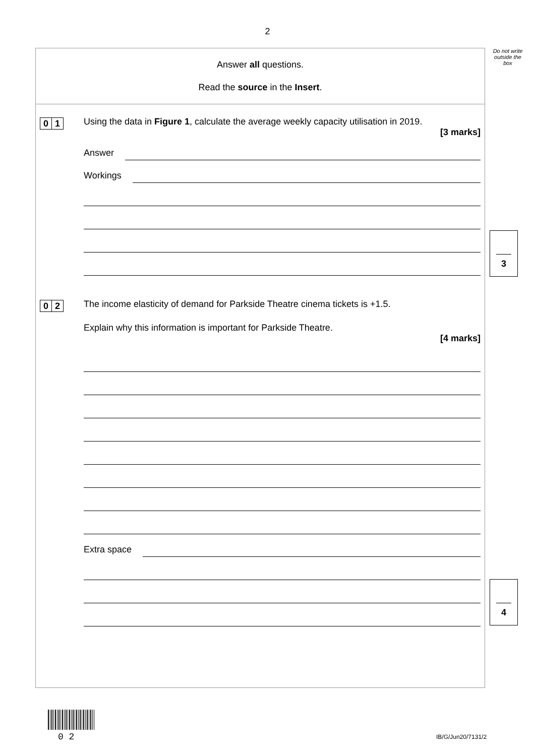2
Do not write outside the box
Answer all questions.
Read the source in the Insert.
0 1
Using the data in Figure 1, calculate the average weekly capacity utilisation in 2019.
[3 marks]
Answer
Workings
0 2
The income elasticity of demand for Parkside Theatre cinema tickets is +1.5.
Explain why this information is important for Parkside Theatre.
[4 marks]
Extra space
3
4
0 2 IB/G/Jun20/7131/2